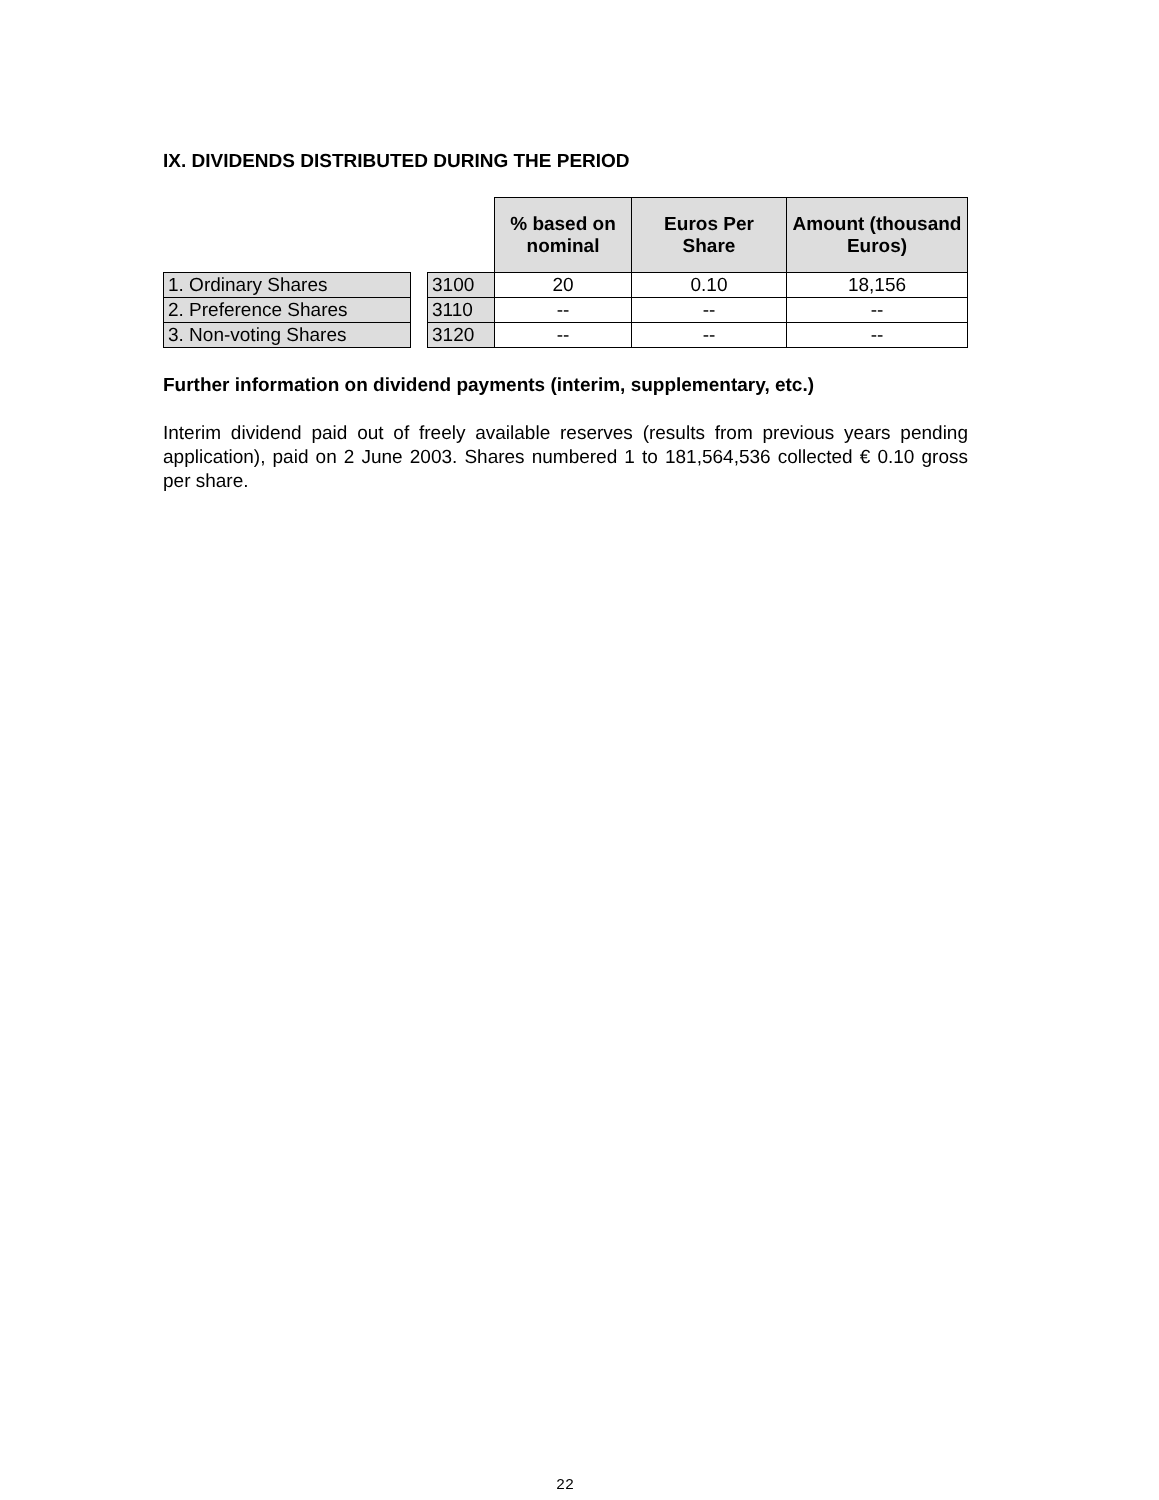IX. DIVIDENDS DISTRIBUTED DURING THE PERIOD
| | | | % based on nominal | Euros Per Share | Amount (thousand Euros) |
| 1. Ordinary Shares | | 3100 | 20 | 0.10 | 18,156 |
| 2. Preference Shares | | 3110 | -- | -- | -- |
| 3. Non-voting Shares | | 3120 | -- | -- | -- |
Further information on dividend payments (interim, supplementary, etc.)
Interim dividend paid out of freely available reserves (results from previous years pending application), paid on 2 June 2003. Shares numbered 1 to 181,564,536 collected € 0.10 gross per share.
22